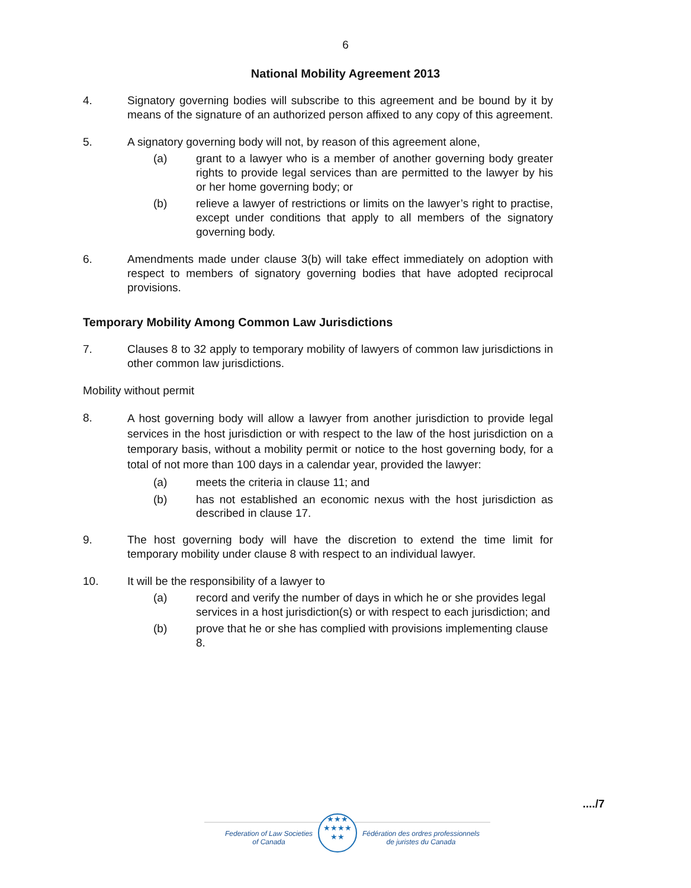6
National Mobility Agreement 2013
4. Signatory governing bodies will subscribe to this agreement and be bound by it by means of the signature of an authorized person affixed to any copy of this agreement.
5. A signatory governing body will not, by reason of this agreement alone,
(a) grant to a lawyer who is a member of another governing body greater rights to provide legal services than are permitted to the lawyer by his or her home governing body; or
(b) relieve a lawyer of restrictions or limits on the lawyer’s right to practise, except under conditions that apply to all members of the signatory governing body.
6. Amendments made under clause 3(b) will take effect immediately on adoption with respect to members of signatory governing bodies that have adopted reciprocal provisions.
Temporary Mobility Among Common Law Jurisdictions
7. Clauses 8 to 32 apply to temporary mobility of lawyers of common law jurisdictions in other common law jurisdictions.
Mobility without permit
8.
A host governing body will allow a lawyer from another jurisdiction to provide legal services in the host jurisdiction or with respect to the law of the host jurisdiction on a temporary basis, without a mobility permit or notice to the host governing body, for a total of not more than 100 days in a calendar year, provided the lawyer:
(a) meets the criteria in clause 11; and
(b) has not established an economic nexus with the host jurisdiction as described in clause 17.
9. The host governing body will have the discretion to extend the time limit for temporary mobility under clause 8 with respect to an individual lawyer.
10. It will be the responsibility of a lawyer to
(a) record and verify the number of days in which he or she provides legal services in a host jurisdiction(s) or with respect to each jurisdiction; and
(b) prove that he or she has complied with provisions implementing clause 8.
..../7
Federation of Law Societies
of Canada
★★★
★★★★
★★
Fédération des ordres professionnels
de juristes du Canada